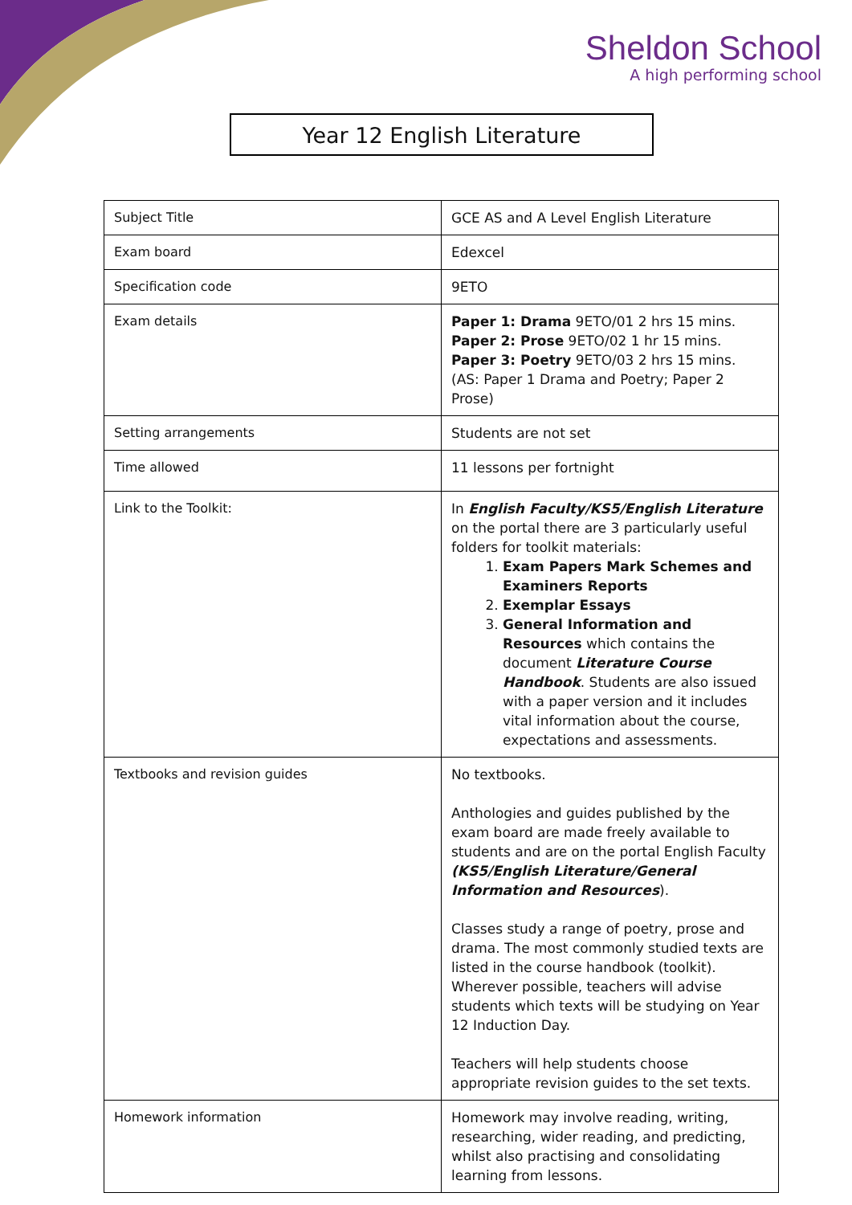Sheldon School
A high performing school
Year 12 English Literature
| Subject Title | GCE AS and A Level English Literature |
| Exam board | Edexcel |
| Specification code | 9ETO |
| Exam details | Paper 1: Drama 9ETO/01 2 hrs 15 mins. Paper 2: Prose 9ETO/02 1 hr 15 mins. Paper 3: Poetry 9ETO/03 2 hrs 15 mins. (AS: Paper 1 Drama and Poetry; Paper 2 Prose) |
| Setting arrangements | Students are not set |
| Time allowed | 11 lessons per fortnight |
| Link to the Toolkit: | In English Faculty/KS5/English Literature on the portal there are 3 particularly useful folders for toolkit materials: 1. Exam Papers Mark Schemes and Examiners Reports 2. Exemplar Essays 3. General Information and Resources which contains the document Literature Course Handbook . Students are also issued with a paper version and it includes vital information about the course, expectations and assessments. |
| Textbooks and revision guides | No textbooks. Anthologies and guides published by the exam board are made freely available to students and are on the portal English Faculty (KS5/English Literature/General Information and Resources ). Classes study a range of poetry, prose and drama. The most commonly studied texts are listed in the course handbook (toolkit). Wherever possible, teachers will advise students which texts will be studying on Year 12 Induction Day. Teachers will help students choose appropriate revision guides to the set texts. |
| Homework information | Homework may involve reading, writing, researching, wider reading, and predicting, whilst also practising and consolidating learning from lessons. |